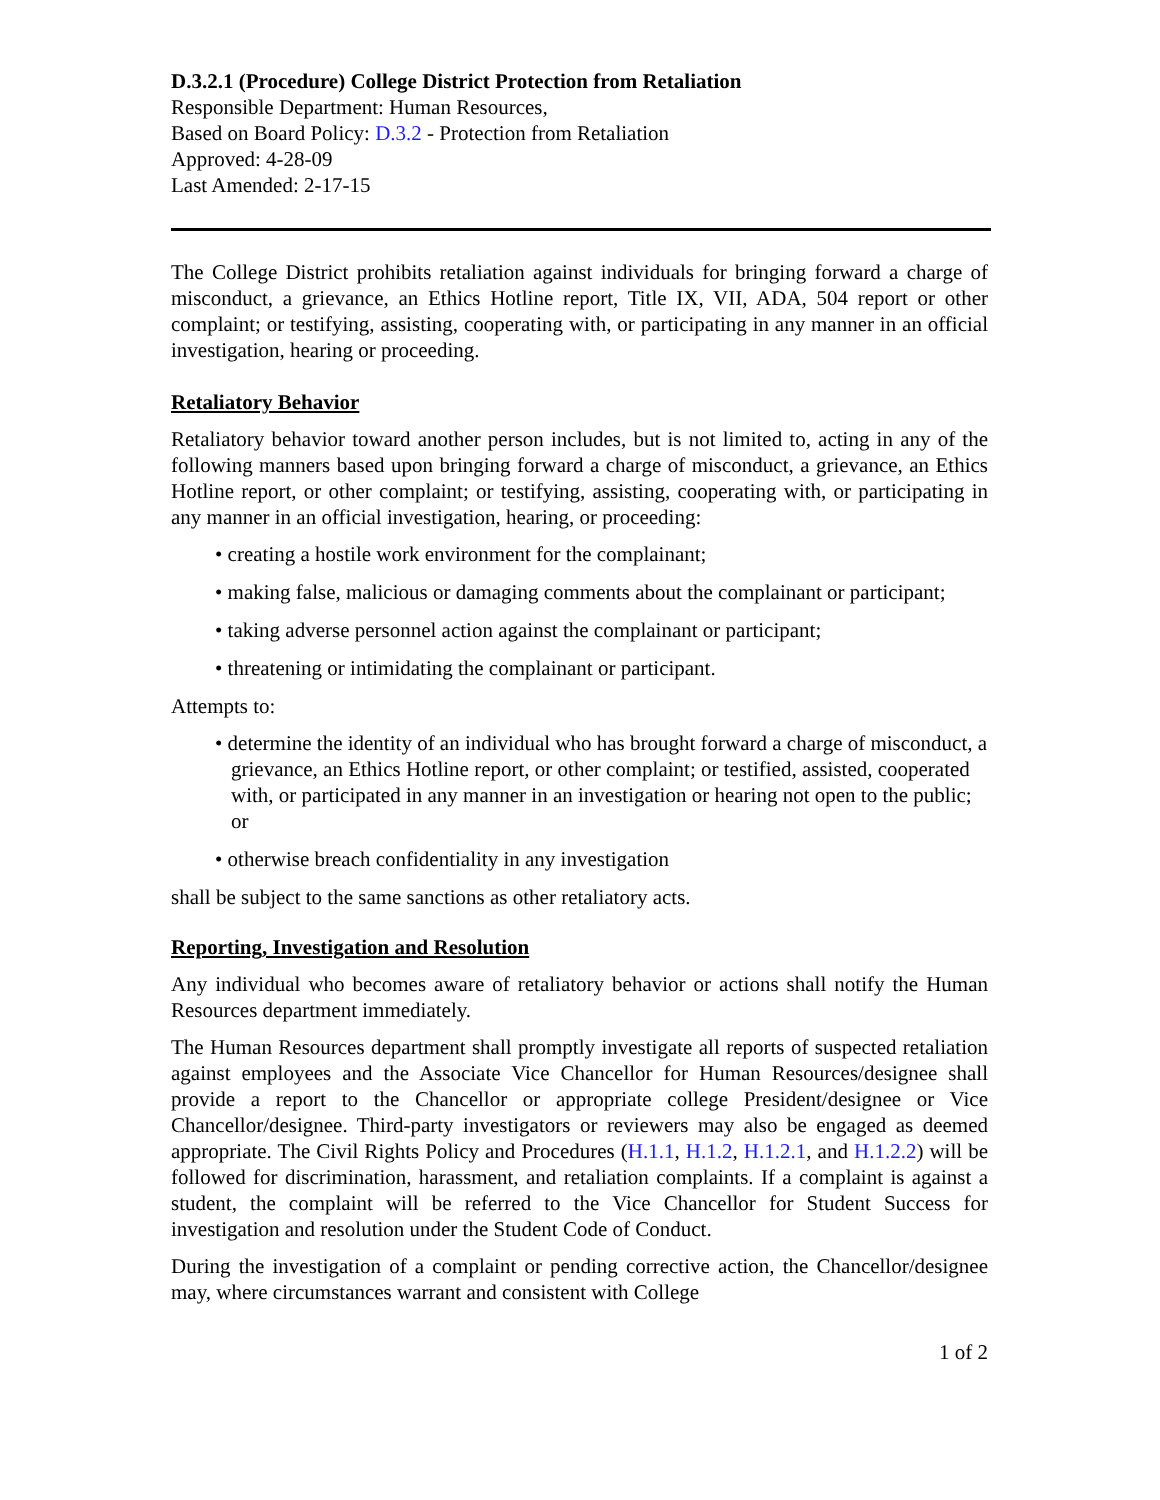D.3.2.1 (Procedure) College District Protection from Retaliation
Responsible Department: Human Resources,
Based on Board Policy: D.3.2 - Protection from Retaliation
Approved: 4-28-09
Last Amended: 2-17-15
The College District prohibits retaliation against individuals for bringing forward a charge of misconduct, a grievance, an Ethics Hotline report, Title IX, VII, ADA, 504 report or other complaint; or testifying, assisting, cooperating with, or participating in any manner in an official investigation, hearing or proceeding.
Retaliatory Behavior
Retaliatory behavior toward another person includes, but is not limited to, acting in any of the following manners based upon bringing forward a charge of misconduct, a grievance, an Ethics Hotline report, or other complaint; or testifying, assisting, cooperating with, or participating in any manner in an official investigation, hearing, or proceeding:
• creating a hostile work environment for the complainant;
• making false, malicious or damaging comments about the complainant or participant;
• taking adverse personnel action against the complainant or participant;
• threatening or intimidating the complainant or participant.
Attempts to:
• determine the identity of an individual who has brought forward a charge of misconduct, a grievance, an Ethics Hotline report, or other complaint; or testified, assisted, cooperated with, or participated in any manner in an investigation or hearing not open to the public; or
• otherwise breach confidentiality in any investigation
shall be subject to the same sanctions as other retaliatory acts.
Reporting, Investigation and Resolution
Any individual who becomes aware of retaliatory behavior or actions shall notify the Human Resources department immediately.
The Human Resources department shall promptly investigate all reports of suspected retaliation against employees and the Associate Vice Chancellor for Human Resources/designee shall provide a report to the Chancellor or appropriate college President/designee or Vice Chancellor/designee. Third-party investigators or reviewers may also be engaged as deemed appropriate. The Civil Rights Policy and Procedures (H.1.1, H.1.2, H.1.2.1, and H.1.2.2) will be followed for discrimination, harassment, and retaliation complaints. If a complaint is against a student, the complaint will be referred to the Vice Chancellor for Student Success for investigation and resolution under the Student Code of Conduct.
During the investigation of a complaint or pending corrective action, the Chancellor/designee may, where circumstances warrant and consistent with College
1 of 2